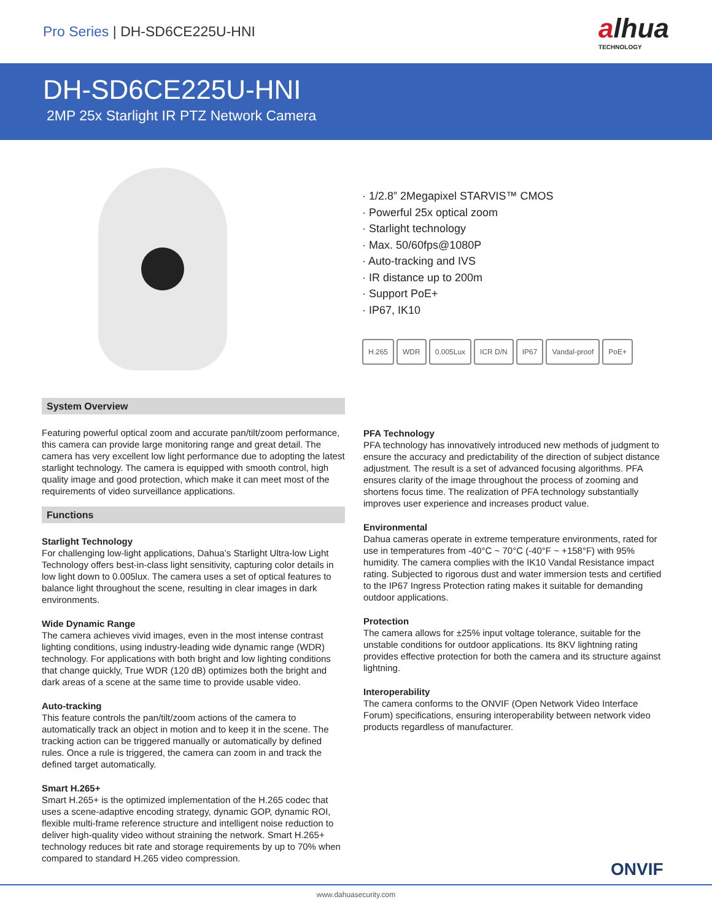Pro Series | DH-SD6CE225U-HNI
alhua
TECHNOLOGY
DH-SD6CE225U-HNI
2MP 25x Starlight IR PTZ Network Camera
· 1/2.8” 2Megapixel STARVIS™ CMOS
· Powerful 25x optical zoom
· Starlight technology
· Max. 50/60fps@1080P
· Auto-tracking and IVS
· IR distance up to 200m
· Support PoE+
· IP67, IK10
H.265 WDR 0.005Lux ICR D/N IP67 Vandal-proof PoE+
System Overview
Featuring powerful optical zoom and accurate pan/tilt/zoom performance, this camera can provide large monitoring range and great detail. The camera has very excellent low light performance due to adopting the latest starlight technology. The camera is equipped with smooth control, high quality image and good protection, which make it can meet most of the requirements of video surveillance applications.
Functions
Starlight Technology
For challenging low-light applications, Dahua’s Starlight Ultra-low Light Technology offers best-in-class light sensitivity, capturing color details in low light down to 0.005lux. The camera uses a set of optical features to balance light throughout the scene, resulting in clear images in dark environments.
Wide Dynamic Range
The camera achieves vivid images, even in the most intense contrast lighting conditions, using industry-leading wide dynamic range (WDR) technology. For applications with both bright and low lighting conditions that change quickly, True WDR (120 dB) optimizes both the bright and dark areas of a scene at the same time to provide usable video.
Auto-tracking
This feature controls the pan/tilt/zoom actions of the camera to automatically track an object in motion and to keep it in the scene. The tracking action can be triggered manually or automatically by defined rules. Once a rule is triggered, the camera can zoom in and track the defined target automatically.
Smart H.265+
Smart H.265+ is the optimized implementation of the H.265 codec that uses a scene-adaptive encoding strategy, dynamic GOP, dynamic ROI, flexible multi-frame reference structure and intelligent noise reduction to deliver high-quality video without straining the network. Smart H.265+ technology reduces bit rate and storage requirements by up to 70% when compared to standard H.265 video compression.
PFA Technology
PFA technology has innovatively introduced new methods of judgment to ensure the accuracy and predictability of the direction of subject distance adjustment. The result is a set of advanced focusing algorithms. PFA ensures clarity of the image throughout the process of zooming and shortens focus time. The realization of PFA technology substantially improves user experience and increases product value.
Environmental
Dahua cameras operate in extreme temperature environments, rated for use in temperatures from -40°C ~ 70°C (-40°F ~ +158°F) with 95% humidity. The camera complies with the IK10 Vandal Resistance impact rating. Subjected to rigorous dust and water immersion tests and certified to the IP67 Ingress Protection rating makes it suitable for demanding outdoor applications.
Protection
The camera allows for ±25% input voltage tolerance, suitable for the unstable conditions for outdoor applications. Its 8KV lightning rating provides effective protection for both the camera and its structure against lightning.
Interoperability
The camera conforms to the ONVIF (Open Network Video Interface Forum) specifications, ensuring interoperability between network video products regardless of manufacturer.
ONVIF
www.dahuasecurity.com